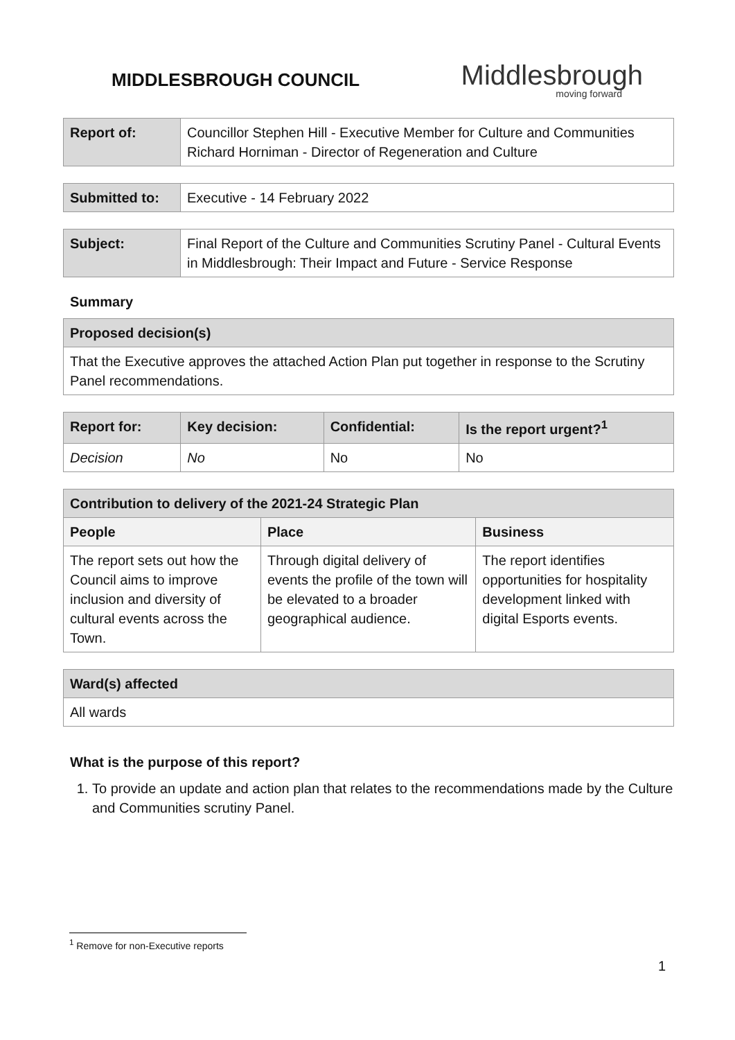MIDDLESBROUGH COUNCIL
Middlesbrough
moving forward
| Report of: | Councillor Stephen Hill - Executive Member for Culture and Communities Richard Horniman - Director of Regeneration and Culture |
| Submitted to: | Executive - 14 February 2022 |
| Subject: | Final Report of the Culture and Communities Scrutiny Panel - Cultural Events in Middlesbrough: Their Impact and Future - Service Response |
Summary
| Proposed decision(s) |
| --- |
| That the Executive approves the attached Action Plan put together in response to the Scrutiny Panel recommendations. |
| Report for: | Key decision: | Confidential: | Is the report urgent?<sup>1</sup> |
| --- | --- | --- | --- |
| Decision | No | No | No |
| Contribution to delivery of the 2021-24 Strategic Plan | | |
| --- | --- | --- |
| People | Place | Business |
| The report sets out how the Council aims to improve inclusion and diversity of cultural events across the Town. | Through digital delivery of events the profile of the town will be elevated to a broader geographical audience. | The report identifies opportunities for hospitality development linked with digital Esports events. |
| Ward(s) affected |
| --- |
| All wards |
What is the purpose of this report?
1. To provide an update and action plan that relates to the recommendations made by the Culture and Communities scrutiny Panel.
<sup>1</sup> Remove for non-Executive reports
1